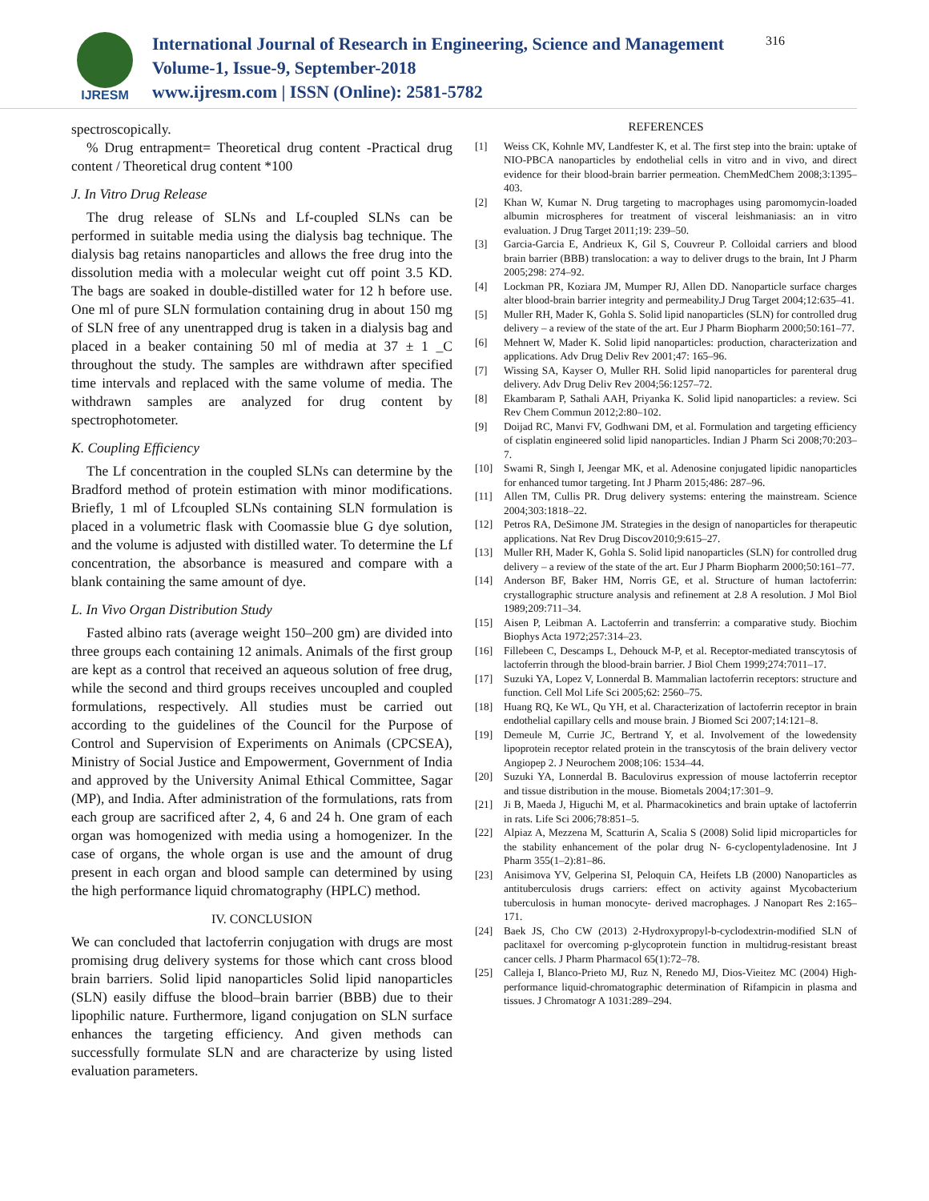IJRESM
International Journal of Research in Engineering, Science and Management
Volume-1, Issue-9, September-2018
www.ijresm.com | ISSN (Online): 2581-5782
316
spectroscopically.
% Drug entrapment= Theoretical drug content -Practical drug content / Theoretical drug content *100
J. In Vitro Drug Release
The drug release of SLNs and Lf-coupled SLNs can be performed in suitable media using the dialysis bag technique. The dialysis bag retains nanoparticles and allows the free drug into the dissolution media with a molecular weight cut off point 3.5 KD. The bags are soaked in double-distilled water for 12 h before use. One ml of pure SLN formulation containing drug in about 150 mg of SLN free of any unentrapped drug is taken in a dialysis bag and placed in a beaker containing 50 ml of media at 37 ± 1 _C throughout the study. The samples are withdrawn after specified time intervals and replaced with the same volume of media. The withdrawn samples are analyzed for drug content by spectrophotometer.
K. Coupling Efficiency
The Lf concentration in the coupled SLNs can determine by the Bradford method of protein estimation with minor modifications. Briefly, 1 ml of Lfcoupled SLNs containing SLN formulation is placed in a volumetric flask with Coomassie blue G dye solution, and the volume is adjusted with distilled water. To determine the Lf concentration, the absorbance is measured and compare with a blank containing the same amount of dye.
L. In Vivo Organ Distribution Study
Fasted albino rats (average weight 150–200 gm) are divided into three groups each containing 12 animals. Animals of the first group are kept as a control that received an aqueous solution of free drug, while the second and third groups receives uncoupled and coupled formulations, respectively. All studies must be carried out according to the guidelines of the Council for the Purpose of Control and Supervision of Experiments on Animals (CPCSEA), Ministry of Social Justice and Empowerment, Government of India and approved by the University Animal Ethical Committee, Sagar (MP), and India. After administration of the formulations, rats from each group are sacrificed after 2, 4, 6 and 24 h. One gram of each organ was homogenized with media using a homogenizer. In the case of organs, the whole organ is use and the amount of drug present in each organ and blood sample can determined by using the high performance liquid chromatography (HPLC) method.
IV. CONCLUSION
We can concluded that lactoferrin conjugation with drugs are most promising drug delivery systems for those which cant cross blood brain barriers. Solid lipid nanoparticles Solid lipid nanoparticles (SLN) easily diffuse the blood–brain barrier (BBB) due to their lipophilic nature. Furthermore, ligand conjugation on SLN surface enhances the targeting efficiency. And given methods can successfully formulate SLN and are characterize by using listed evaluation parameters.
REFERENCES
[1] Weiss CK, Kohnle MV, Landfester K, et al. The first step into the brain: uptake of NIO-PBCA nanoparticles by endothelial cells in vitro and in vivo, and direct evidence for their blood-brain barrier permeation. ChemMedChem 2008;3:1395–403.
[2] Khan W, Kumar N. Drug targeting to macrophages using paromomycin-loaded albumin microspheres for treatment of visceral leishmaniasis: an in vitro evaluation. J Drug Target 2011;19: 239–50.
[3] Garcia-Garcia E, Andrieux K, Gil S, Couvreur P. Colloidal carriers and blood brain barrier (BBB) translocation: a way to deliver drugs to the brain, Int J Pharm 2005;298: 274–92.
[4] Lockman PR, Koziara JM, Mumper RJ, Allen DD. Nanoparticle surface charges alter blood-brain barrier integrity and permeability.J Drug Target 2004;12:635–41.
[5] Muller RH, Mader K, Gohla S. Solid lipid nanoparticles (SLN) for controlled drug delivery – a review of the state of the art. Eur J Pharm Biopharm 2000;50:161–77.
[6] Mehnert W, Mader K. Solid lipid nanoparticles: production, characterization and applications. Adv Drug Deliv Rev 2001;47: 165–96.
[7] Wissing SA, Kayser O, Muller RH. Solid lipid nanoparticles for parenteral drug delivery. Adv Drug Deliv Rev 2004;56:1257–72.
[8] Ekambaram P, Sathali AAH, Priyanka K. Solid lipid nanoparticles: a review. Sci Rev Chem Commun 2012;2:80–102.
[9] Doijad RC, Manvi FV, Godhwani DM, et al. Formulation and targeting efficiency of cisplatin engineered solid lipid nanoparticles. Indian J Pharm Sci 2008;70:203–7.
[10] Swami R, Singh I, Jeengar MK, et al. Adenosine conjugated lipidic nanoparticles for enhanced tumor targeting. Int J Pharm 2015;486: 287–96.
[11] Allen TM, Cullis PR. Drug delivery systems: entering the mainstream. Science 2004;303:1818–22.
[12] Petros RA, DeSimone JM. Strategies in the design of nanoparticles for therapeutic applications. Nat Rev Drug Discov2010;9:615–27.
[13] Muller RH, Mader K, Gohla S. Solid lipid nanoparticles (SLN) for controlled drug delivery – a review of the state of the art. Eur J Pharm Biopharm 2000;50:161–77.
[14] Anderson BF, Baker HM, Norris GE, et al. Structure of human lactoferrin: crystallographic structure analysis and refinement at 2.8 A resolution. J Mol Biol 1989;209:711–34.
[15] Aisen P, Leibman A. Lactoferrin and transferrin: a comparative study. Biochim Biophys Acta 1972;257:314–23.
[16] Fillebeen C, Descamps L, Dehouck M-P, et al. Receptor-mediated transcytosis of lactoferrin through the blood-brain barrier. J Biol Chem 1999;274:7011–17.
[17] Suzuki YA, Lopez V, Lonnerdal B. Mammalian lactoferrin receptors: structure and function. Cell Mol Life Sci 2005;62: 2560–75.
[18] Huang RQ, Ke WL, Qu YH, et al. Characterization of lactoferrin receptor in brain endothelial capillary cells and mouse brain. J Biomed Sci 2007;14:121–8.
[19] Demeule M, Currie JC, Bertrand Y, et al. Involvement of the lowedensity lipoprotein receptor related protein in the transcytosis of the brain delivery vector Angiopep 2. J Neurochem 2008;106: 1534–44.
[20] Suzuki YA, Lonnerdal B. Baculovirus expression of mouse lactoferrin receptor and tissue distribution in the mouse. Biometals 2004;17:301–9.
[21] Ji B, Maeda J, Higuchi M, et al. Pharmacokinetics and brain uptake of lactoferrin in rats. Life Sci 2006;78:851–5.
[22] Alpiaz A, Mezzena M, Scatturin A, Scalia S (2008) Solid lipid microparticles for the stability enhancement of the polar drug N- 6-cyclopentyladenosine. Int J Pharm 355(1–2):81–86.
[23] Anisimova YV, Gelperina SI, Peloquin CA, Heifets LB (2000) Nanoparticles as antituberculosis drugs carriers: effect on activity against Mycobacterium tuberculosis in human monocyte- derived macrophages. J Nanopart Res 2:165–171.
[24] Baek JS, Cho CW (2013) 2-Hydroxypropyl-b-cyclodextrin-modified SLN of paclitaxel for overcoming p-glycoprotein function in multidrug-resistant breast cancer cells. J Pharm Pharmacol 65(1):72–78.
[25] Calleja I, Blanco-Prieto MJ, Ruz N, Renedo MJ, Dios-Vieitez MC (2004) High-performance liquid-chromatographic determination of Rifampicin in plasma and tissues. J Chromatogr A 1031:289–294.